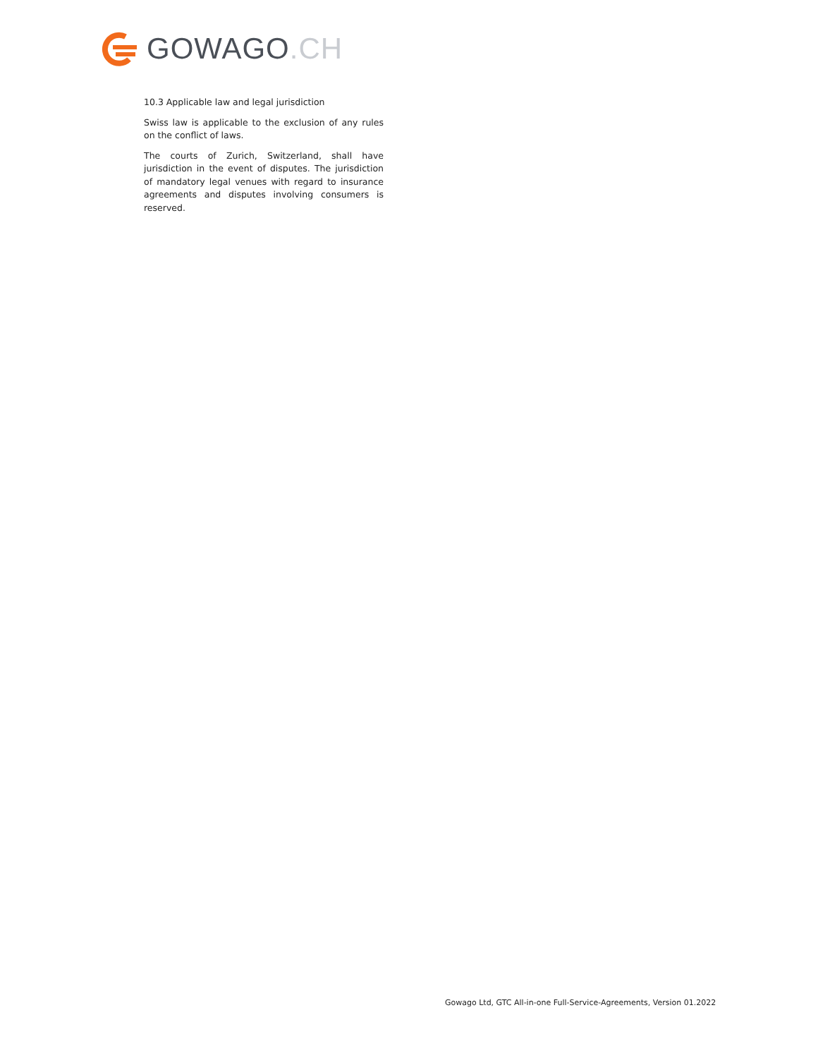GOWAGO.CH
10.3 Applicable law and legal jurisdiction
Swiss law is applicable to the exclusion of any rules on the conflict of laws.
The courts of Zurich, Switzerland, shall have jurisdiction in the event of disputes. The jurisdiction of mandatory legal venues with regard to insurance agreements and disputes involving consumers is reserved.
Gowago Ltd, GTC All-in-one Full-Service-Agreements, Version 01.2022